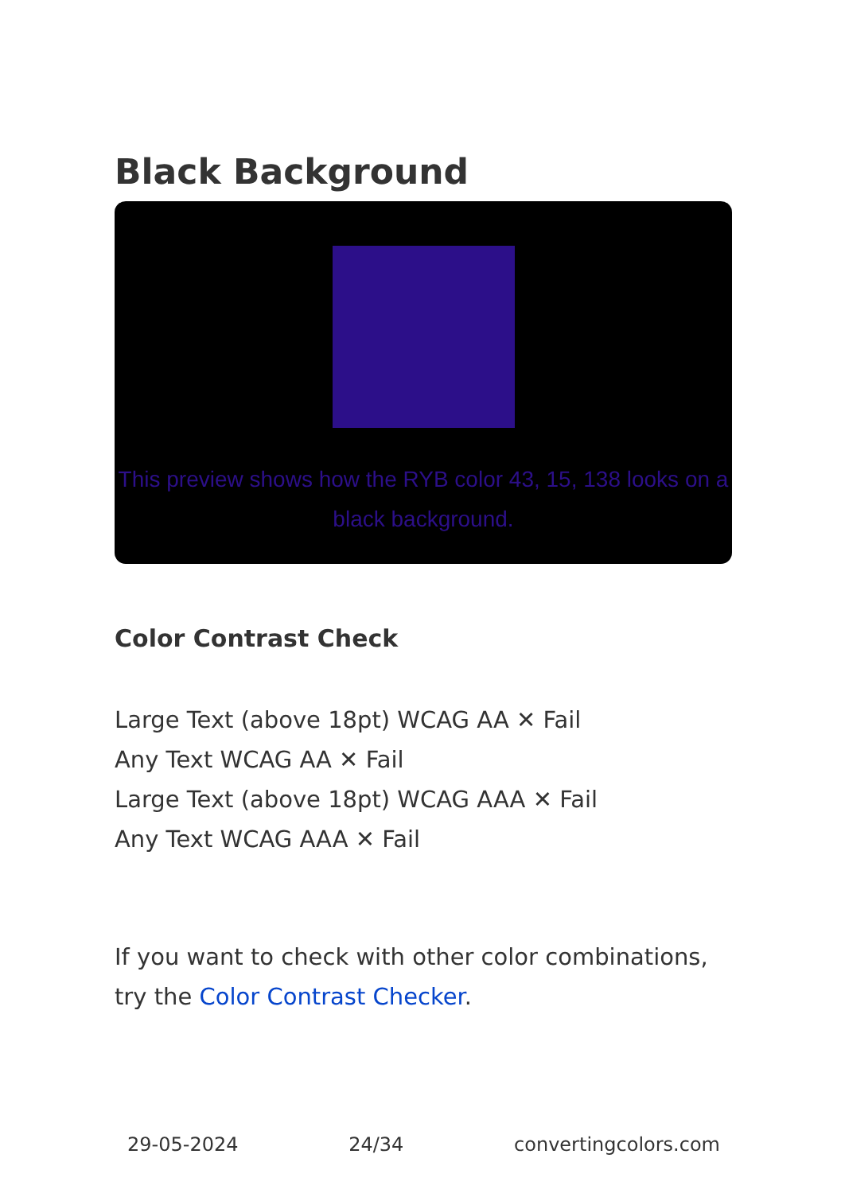Black Background
This preview shows how the RYB color 43, 15, 138 looks on a black background.
Color Contrast Check
Large Text (above 18pt) WCAG AA ✕ Fail
Any Text WCAG AA ✕ Fail
Large Text (above 18pt) WCAG AAA ✕ Fail
Any Text WCAG AAA ✕ Fail
If you want to check with other color combinations, try the Color Contrast Checker.
29-05-2024 24/34 convertingcolors.com